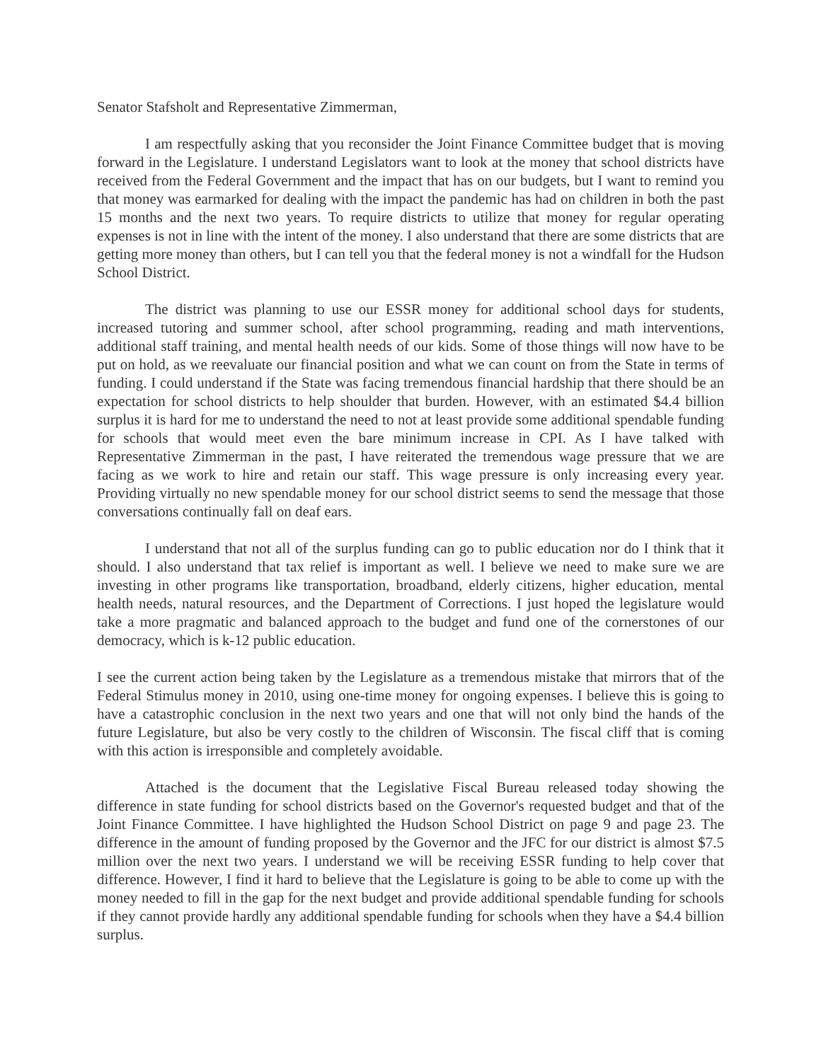Senator Stafsholt and Representative Zimmerman,
I am respectfully asking that you reconsider the Joint Finance Committee budget that is moving forward in the Legislature. I understand Legislators want to look at the money that school districts have received from the Federal Government and the impact that has on our budgets, but I want to remind you that money was earmarked for dealing with the impact the pandemic has had on children in both the past 15 months and the next two years. To require districts to utilize that money for regular operating expenses is not in line with the intent of the money. I also understand that there are some districts that are getting more money than others, but I can tell you that the federal money is not a windfall for the Hudson School District.
The district was planning to use our ESSR money for additional school days for students, increased tutoring and summer school, after school programming, reading and math interventions, additional staff training, and mental health needs of our kids. Some of those things will now have to be put on hold, as we reevaluate our financial position and what we can count on from the State in terms of funding. I could understand if the State was facing tremendous financial hardship that there should be an expectation for school districts to help shoulder that burden. However, with an estimated $4.4 billion surplus it is hard for me to understand the need to not at least provide some additional spendable funding for schools that would meet even the bare minimum increase in CPI. As I have talked with Representative Zimmerman in the past, I have reiterated the tremendous wage pressure that we are facing as we work to hire and retain our staff. This wage pressure is only increasing every year. Providing virtually no new spendable money for our school district seems to send the message that those conversations continually fall on deaf ears.
I understand that not all of the surplus funding can go to public education nor do I think that it should. I also understand that tax relief is important as well. I believe we need to make sure we are investing in other programs like transportation, broadband, elderly citizens, higher education, mental health needs, natural resources, and the Department of Corrections. I just hoped the legislature would take a more pragmatic and balanced approach to the budget and fund one of the cornerstones of our democracy, which is k-12 public education.
I see the current action being taken by the Legislature as a tremendous mistake that mirrors that of the Federal Stimulus money in 2010, using one-time money for ongoing expenses. I believe this is going to have a catastrophic conclusion in the next two years and one that will not only bind the hands of the future Legislature, but also be very costly to the children of Wisconsin. The fiscal cliff that is coming with this action is irresponsible and completely avoidable.
Attached is the document that the Legislative Fiscal Bureau released today showing the difference in state funding for school districts based on the Governor's requested budget and that of the Joint Finance Committee. I have highlighted the Hudson School District on page 9 and page 23. The difference in the amount of funding proposed by the Governor and the JFC for our district is almost $7.5 million over the next two years. I understand we will be receiving ESSR funding to help cover that difference. However, I find it hard to believe that the Legislature is going to be able to come up with the money needed to fill in the gap for the next budget and provide additional spendable funding for schools if they cannot provide hardly any additional spendable funding for schools when they have a $4.4 billion surplus.